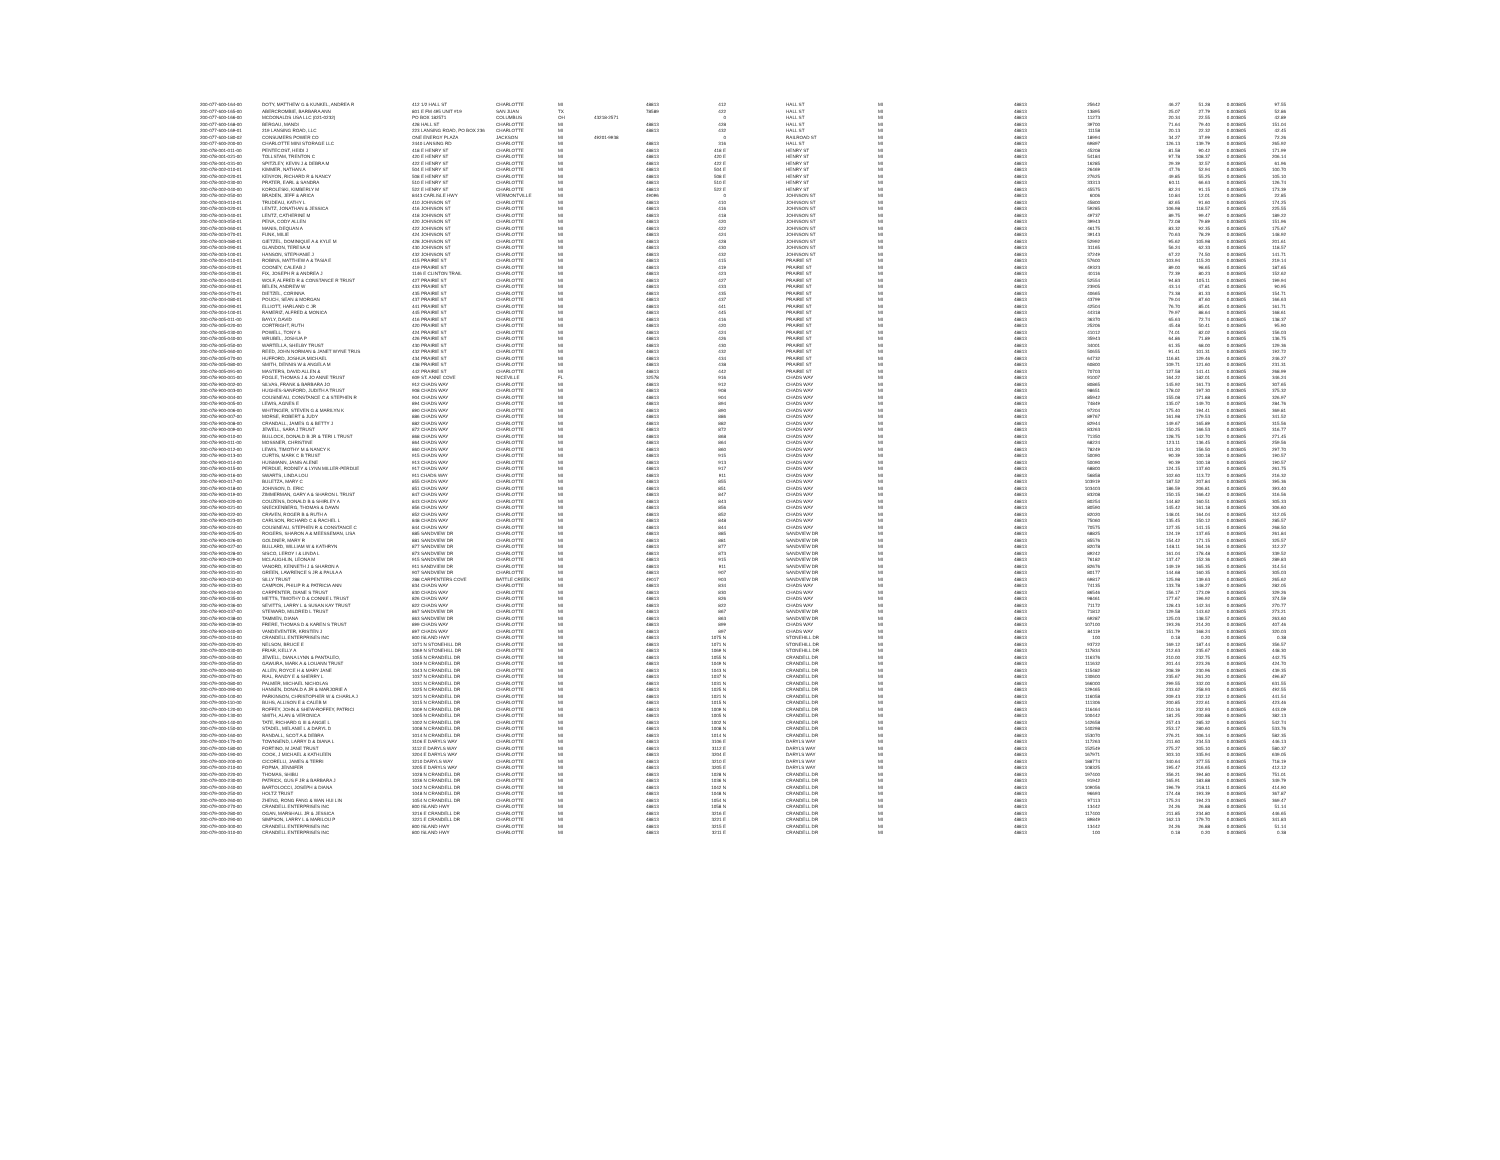| 200-077-600-164-00 | DOTY, MATTHEW G & KUNKEL, ANDREA R | 412 1/2 HALL ST | CHARLOTTE | MI | | 48813 | 412 | HALL ST | MI | 48813 | 25642 | 46.27 | 51.28 | 0.003805 | 97.55 |
| 200-077-600-165-00 | ABERCROMBIE, BARBARA ANN | 801 E FM 495 UNIT #19 | SAN JUAN | TX | | 78589 | 422 | HALL ST | MI | 48813 | 13895 | 25.07 | 27.79 | 0.003805 | 52.86 |
| 200-077-600-166-00 | MCDONALDS USA LLC (021-0232) | PO BOX 182571 | COLUMBUS | OH | 43218-2571 | | 0 | HALL ST | MI | 48813 | 11273 | 20.34 | 22.55 | 0.003805 | 42.89 |
| 200-077-600-168-00 | BERGAU, MANDI | 428 HALL ST | CHARLOTTE | MI | | 48813 | 428 | HALL ST | MI | 48813 | 39700 | 71.64 | 79.40 | 0.003805 | 151.04 |
| 200-077-600-169-01 | 219 LANSING ROAD, LLC | 223 LANSING ROAD, PO BOX 236 | CHARLOTTE | MI | | 48813 | 432 | HALL ST | MI | 48813 | 11158 | 20.13 | 22.32 | 0.003805 | 42.45 |
| 200-077-600-180-02 | CONSUMERS POWER CO | ONE ENERGY PLAZA | JACKSON | MI | 49201-9938 | | 0 | RAILROAD ST | MI | 48813 | 18994 | 34.27 | 37.99 | 0.003805 | 72.26 |
| 200-077-600-200-00 | CHARLOTTE MINI STORAGE LLC | 2440 LANSING RD | CHARLOTTE | MI | | 48813 | 316 | HALL ST | MI | 48813 | 69897 | 126.13 | 139.79 | 0.003805 | 265.92 |
| 200-078-001-011-00 | PENTECOST, HEIDI J | 418 E HENRY ST | CHARLOTTE | MI | | 48813 | 418 E | HENRY ST | MI | 48813 | 45208 | 81.58 | 90.42 | 0.003805 | 171.99 |
| 200-078-001-021-00 | TOLLSTAM, TRENTON C | 420 E HENRY ST | CHARLOTTE | MI | | 48813 | 420 E | HENRY ST | MI | 48813 | 54184 | 97.78 | 108.37 | 0.003805 | 206.14 |
| 200-078-001-031-00 | SPITZLEY, KEVIN J & DEBRA M | 422 E HENRY ST | CHARLOTTE | MI | | 48813 | 422 E | HENRY ST | MI | 48813 | 16285 | 29.39 | 32.57 | 0.003805 | 61.96 |
| 200-078-002-010-01 | KIMMER, NATHAN A | 504 E HENRY ST | CHARLOTTE | MI | | 48813 | 504 E | HENRY ST | MI | 48813 | 26469 | 47.76 | 52.94 | 0.003805 | 100.70 |
| 200-078-002-020-01 | KENYON, RICHARD R & NANCY | 508 E HENRY ST | CHARLOTTE | MI | | 48813 | 508 E | HENRY ST | MI | 48813 | 27625 | 49.85 | 55.25 | 0.003805 | 105.10 |
| 200-078-002-030-00 | PRATER, EARL & SANDRA | 510 E HENRY ST | CHARLOTTE | MI | | 48813 | 510 E | HENRY ST | MI | 48813 | 33313 | 60.11 | 66.63 | 0.003805 | 126.74 |
| 200-078-002-040-00 | KOROLESKI, KIMBERLY M | 522 E HENRY ST | CHARLOTTE | MI | | 48813 | 522 E | HENRY ST | MI | 48813 | 45575 | 82.24 | 91.15 | 0.003805 | 173.39 |
| 200-078-002-050-00 | BRADEN, JEFF & ARICA | 8443 CARLISLE HWY | VERMONTVILLE | MI | | 49096 | 0 | JOHNSON ST | MI | 48813 | 6006 | 10.84 | 12.01 | 0.003805 | 22.85 |
| 200-078-003-010-01 | TRUDEAU, KATHY L | 410 JOHNSON ST | CHARLOTTE | MI | | 48813 | 410 | JOHNSON ST | MI | 48813 | 45800 | 82.65 | 91.60 | 0.003805 | 174.25 |
| 200-078-003-020-01 | LENTZ, JONATHAN & JESSICA | 416 JOHNSON ST | CHARLOTTE | MI | | 48813 | 416 | JOHNSON ST | MI | 48813 | 59285 | 106.98 | 118.57 | 0.003805 | 225.55 |
| 200-078-003-040-01 | LENTZ, CATHERINE M | 418 JOHNSON ST | CHARLOTTE | MI | | 48813 | 418 | JOHNSON ST | MI | 48813 | 49737 | 89.75 | 99.47 | 0.003805 | 189.22 |
| 200-078-003-050-01 | PENA, CODY ALLEN | 420 JOHNSON ST | CHARLOTTE | MI | | 48813 | 420 | JOHNSON ST | MI | 48813 | 39943 | 72.08 | 79.89 | 0.003805 | 151.96 |
| 200-078-003-060-01 | MANIS, DEQUAN A | 422 JOHNSON ST | CHARLOTTE | MI | | 48813 | 422 | JOHNSON ST | MI | 48813 | 46175 | 83.32 | 92.35 | 0.003805 | 175.67 |
| 200-078-003-070-01 | FUNK, MILIE | 424 JOHNSON ST | CHARLOTTE | MI | | 48813 | 424 | JOHNSON ST | MI | 48813 | 39143 | 70.63 | 78.29 | 0.003805 | 148.92 |
| 200-078-003-080-01 | GIETZEL, DOMINIQUE A & KYLE M | 428 JOHNSON ST | CHARLOTTE | MI | | 48813 | 428 | JOHNSON ST | MI | 48813 | 52992 | 95.62 | 105.98 | 0.003805 | 201.61 |
| 200-078-003-090-01 | GLANDON, TERESA M | 430 JOHNSON ST | CHARLOTTE | MI | | 48813 | 430 | JOHNSON ST | MI | 48813 | 31165 | 56.24 | 62.33 | 0.003805 | 118.57 |
| 200-078-003-100-01 | HANSON, STEPHANIE J | 432 JOHNSON ST | CHARLOTTE | MI | | 48813 | 432 | JOHNSON ST | MI | 48813 | 37249 | 67.22 | 74.50 | 0.003805 | 141.71 |
| 200-078-004-010-01 | ROBINS, MATTHEW A & TASIA E | 415 PRAIRIE ST | CHARLOTTE | MI | | 48813 | 415 | PRAIRIE ST | MI | 48813 | 57600 | 103.94 | 115.20 | 0.003805 | 219.14 |
| 200-078-004-020-01 | COONEY, CALEAB J | 419 PRAIRIE ST | CHARLOTTE | MI | | 48813 | 419 | PRAIRIE ST | MI | 48813 | 49323 | 89.00 | 98.65 | 0.003805 | 187.65 |
| 200-078-004-030-01 | FIX, JOSEPH R & ANDREA J | 1146 E CLINTON TRAIL | CHARLOTTE | MI | | 48813 | 423 | PRAIRIE ST | MI | 48813 | 40116 | 72.39 | 80.23 | 0.003805 | 152.62 |
| 200-078-004-040-01 | WOLF, ALFRED R & CONSTANCE R TRUST | 427 PRAIRIE ST | CHARLOTTE | MI | | 48813 | 427 | PRAIRIE ST | MI | 48813 | 52554 | 94.83 | 105.11 | 0.003805 | 199.94 |
| 200-078-004-060-01 | BELEN, ANDREW W | 433 PRAIRIE ST | CHARLOTTE | MI | | 48813 | 433 | PRAIRIE ST | MI | 48813 | 23905 | 43.14 | 47.81 | 0.003805 | 90.95 |
| 200-078-004-070-01 | DIETZEL, CORINNA | 435 PRAIRIE ST | CHARLOTTE | MI | | 48813 | 435 | PRAIRIE ST | MI | 48813 | 40665 | 73.38 | 81.33 | 0.003805 | 154.71 |
| 200-078-004-080-01 | POUCH, SEAN & MORGAN | 437 PRAIRIE ST | CHARLOTTE | MI | | 48813 | 437 | PRAIRIE ST | MI | 48813 | 43799 | 79.04 | 87.60 | 0.003805 | 166.63 |
| 200-078-004-090-01 | ELLIOTT, HARLAND C JR | 441 PRAIRIE ST | CHARLOTTE | MI | | 48813 | 441 | PRAIRIE ST | MI | 48813 | 42504 | 76.70 | 85.01 | 0.003805 | 161.71 |
| 200-078-004-100-01 | RAMERIZ, ALFRED & MONICA | 445 PRAIRIE ST | CHARLOTTE | MI | | 48813 | 445 | PRAIRIE ST | MI | 48813 | 44318 | 79.97 | 88.64 | 0.003805 | 168.61 |
| 200-078-005-011-00 | BAYLY, DAVID | 416 PRAIRIE ST | CHARLOTTE | MI | | 48813 | 416 | PRAIRIE ST | MI | 48813 | 36370 | 65.63 | 72.74 | 0.003805 | 138.37 |
| 200-078-005-020-00 | CORTRIGHT, RUTH | 420 PRAIRIE ST | CHARLOTTE | MI | | 48813 | 420 | PRAIRIE ST | MI | 48813 | 25206 | 45.48 | 50.41 | 0.003805 | 95.90 |
| 200-078-005-030-00 | POWELL, TONY S | 424 PRAIRIE ST | CHARLOTTE | MI | | 48813 | 424 | PRAIRIE ST | MI | 48813 | 41012 | 74.01 | 82.02 | 0.003805 | 156.03 |
| 200-078-005-040-00 | WRUBEL, JOSHUA P | 426 PRAIRIE ST | CHARLOTTE | MI | | 48813 | 426 | PRAIRIE ST | MI | 48813 | 35943 | 64.86 | 71.89 | 0.003805 | 136.75 |
| 200-078-005-050-00 | WARTELLA, SHELBY TRUST | 430 PRAIRIE ST | CHARLOTTE | MI | | 48813 | 430 | PRAIRIE ST | MI | 48813 | 34001 | 61.35 | 68.00 | 0.003805 | 129.36 |
| 200-078-005-060-00 | REED, JOHN NORMAN & JANET WYNE TRUS | 432 PRAIRIE ST | CHARLOTTE | MI | | 48813 | 432 | PRAIRIE ST | MI | 48813 | 50655 | 91.41 | 101.31 | 0.003805 | 192.72 |
| 200-078-005-070-00 | HUFFORD, JOSHUA MICHAEL | 434 PRAIRIE ST | CHARLOTTE | MI | | 48813 | 434 | PRAIRIE ST | MI | 48813 | 64732 | 116.81 | 129.46 | 0.003805 | 246.27 |
| 200-078-005-080-00 | SMITH, DENNIS W & ANGELA M | 438 PRAIRIE ST | CHARLOTTE | MI | | 48813 | 438 | PRAIRIE ST | MI | 48813 | 60800 | 109.71 | 121.60 | 0.003805 | 231.31 |
| 200-078-005-091-00 | MASTERS, DAVID ALLEN & | 442 PRAIRIE ST | CHARLOTTE | MI | | 48813 | 442 | PRAIRIE ST | MI | 48813 | 70703 | 127.58 | 141.41 | 0.003805 | 268.99 |
| 200-078-900-001-00 | FOGLE, THOMAS J & JO ANNE TRUST | 609 ST. ANNE COVE | NICEVILLE | FL | | 32578 | 916 | CHADS WAY | MI | 48813 | 91007 | 164.22 | 182.01 | 0.003805 | 346.24 |
| 200-078-900-002-00 | SILVAS, FRANK & BARBARA JO | 912 CHADS WAY | CHARLOTTE | MI | | 48813 | 912 | CHADS WAY | MI | 48813 | 80865 | 145.92 | 161.73 | 0.003805 | 307.65 |
| 200-078-900-003-00 | HUGHES-SANFORD, JUDITH A TRUST | 908 CHADS WAY | CHARLOTTE | MI | | 48813 | 908 | CHADS WAY | MI | 48813 | 98651 | 178.02 | 197.30 | 0.003805 | 375.32 |
| 200-078-900-004-00 | COUSINEAU, CONSTANCE C & STEPHEN R | 904 CHADS WAY | CHARLOTTE | MI | | 48813 | 904 | CHADS WAY | MI | 48813 | 85942 | 155.08 | 171.88 | 0.003805 | 326.97 |
| 200-078-900-005-00 | LEWIS, AGNES E | 894 CHADS WAY | CHARLOTTE | MI | | 48813 | 894 | CHADS WAY | MI | 48813 | 74849 | 135.07 | 149.70 | 0.003805 | 284.76 |
| 200-078-900-006-00 | WHITINGER, STEVEN G & MARILYN K | 890 CHADS WAY | CHARLOTTE | MI | | 48813 | 890 | CHADS WAY | MI | 48813 | 97204 | 175.40 | 194.41 | 0.003805 | 369.81 |
| 200-078-900-007-00 | MORSE, ROBERT & JUDY | 886 CHADS WAY | CHARLOTTE | MI | | 48813 | 886 | CHADS WAY | MI | 48813 | 89767 | 161.98 | 179.53 | 0.003805 | 341.52 |
| 200-078-900-008-00 | CRANDALL, JAMES G & BETTY J | 882 CHADS WAY | CHARLOTTE | MI | | 48813 | 882 | CHADS WAY | MI | 48813 | 82944 | 149.67 | 165.89 | 0.003805 | 315.56 |
| 200-078-900-009-00 | JEWELL, SARA J TRUST | 872 CHADS WAY | CHARLOTTE | MI | | 48813 | 872 | CHADS WAY | MI | 48813 | 83263 | 150.25 | 166.53 | 0.003805 | 316.77 |
| 200-078-900-010-00 | BULLOCK, DONALD B JR & TERI L TRUST | 868 CHADS WAY | CHARLOTTE | MI | | 48813 | 868 | CHADS WAY | MI | 48813 | 71350 | 128.75 | 142.70 | 0.003805 | 271.45 |
| 200-078-900-011-00 | MOSSNER, CHRISTINE | 864 CHADS WAY | CHARLOTTE | MI | | 48813 | 864 | CHADS WAY | MI | 48813 | 68224 | 123.11 | 136.45 | 0.003805 | 259.56 |
| 200-078-900-012-00 | LEWIS, TIMOTHY M & NANCY K | 860 CHADS WAY | CHARLOTTE | MI | | 48813 | 860 | CHADS WAY | MI | 48813 | 78249 | 141.20 | 156.50 | 0.003805 | 297.70 |
| 200-078-900-013-00 | CURTIS, MARK C B TRUST | 915 CHADS WAY | CHARLOTTE | MI | | 48813 | 915 | CHADS WAY | MI | 48813 | 50090 | 90.39 | 100.18 | 0.003805 | 190.57 |
| 200-078-900-014-00 | HUISMANN, JANIS ALENE | 913 CHADS WAY | CHARLOTTE | MI | | 48813 | 913 | CHADS WAY | MI | 48813 | 50090 | 90.39 | 100.18 | 0.003805 | 190.57 |
| 200-078-900-015-00 | PERDUE, RODNEY & LYNN MILLER-PERDUE | 917 CHADS WAY | CHARLOTTE | MI | | 48813 | 917 | CHADS WAY | MI | 48813 | 68800 | 124.15 | 137.60 | 0.003805 | 261.75 |
| 200-078-900-016-00 | SWARTS, LINDA LOU | 911 CHADS WAY | CHARLOTTE | MI | | 48813 | 911 | CHADS WAY | MI | 48813 | 56858 | 102.60 | 113.72 | 0.003805 | 216.32 |
| 200-078-900-017-00 | BULETZA, MARY C | 855 CHADS WAY | CHARLOTTE | MI | | 48813 | 855 | CHADS WAY | MI | 48813 | 103919 | 187.52 | 207.84 | 0.003805 | 395.36 |
| 200-078-900-018-00 | JOHNSON, D. ERIC | 851 CHADS WAY | CHARLOTTE | MI | | 48813 | 851 | CHADS WAY | MI | 48813 | 103403 | 186.59 | 206.81 | 0.003805 | 393.40 |
| 200-078-900-019-00 | ZIMMERMAN, GARY A & SHARON L TRUST | 847 CHADS WAY | CHARLOTTE | MI | | 48813 | 847 | CHADS WAY | MI | 48813 | 83208 | 150.15 | 166.42 | 0.003805 | 316.56 |
| 200-078-900-020-00 | COUZENS, DONALD B & SHIRLEY A | 843 CHADS WAY | CHARLOTTE | MI | | 48813 | 843 | CHADS WAY | MI | 48813 | 80254 | 144.82 | 160.51 | 0.003805 | 305.33 |
| 200-078-900-021-00 | SNECKENBERG, THOMAS & DAWN | 856 CHADS WAY | CHARLOTTE | MI | | 48813 | 856 | CHADS WAY | MI | 48813 | 80590 | 145.42 | 161.18 | 0.003805 | 306.60 |
| 200-078-900-022-00 | CRAVEN, ROGER B & RUTH A | 852 CHADS WAY | CHARLOTTE | MI | | 48813 | 852 | CHADS WAY | MI | 48813 | 82020 | 148.01 | 164.04 | 0.003805 | 312.05 |
| 200-078-900-023-00 | CARLSON, RICHARD C & RACHEL L | 848 CHADS WAY | CHARLOTTE | MI | | 48813 | 848 | CHADS WAY | MI | 48813 | 75060 | 135.45 | 150.12 | 0.003805 | 285.57 |
| 200-078-900-024-00 | COUSINEAU, STEPHEN R & CONSTANCE C | 844 CHADS WAY | CHARLOTTE | MI | | 48813 | 844 | CHADS WAY | MI | 48813 | 70575 | 127.35 | 141.15 | 0.003805 | 268.50 |
| 200-078-900-025-00 | ROGERS, SHARON A & MEESSEMAN, LISA | 885 SANDVIEW DR | CHARLOTTE | MI | | 48813 | 885 | SANDVIEW DR | MI | 48813 | 68825 | 124.19 | 137.65 | 0.003805 | 261.84 |
| 200-078-900-026-00 | GOLDNER, MARY R | 881 SANDVIEW DR | CHARLOTTE | MI | | 48813 | 881 | SANDVIEW DR | MI | 48813 | 85576 | 154.42 | 171.15 | 0.003805 | 325.57 |
| 200-078-900-027-00 | BULLARD, WILLIAM W & KATHRYN | 877 SANDVIEW DR | CHARLOTTE | MI | | 48813 | 877 | SANDVIEW DR | MI | 48813 | 82078 | 148.11 | 164.16 | 0.003805 | 312.27 |
| 200-078-900-028-00 | SISCO, LEROY I & LINDA L | 873 SANDVIEW DR | CHARLOTTE | MI | | 48813 | 873 | SANDVIEW DR | MI | 48813 | 89242 | 161.04 | 178.48 | 0.003805 | 339.52 |
| 200-078-900-029-00 | MCLAUGHLIN, LEONA M | 915 SANDVIEW DR | CHARLOTTE | MI | | 48813 | 915 | SANDVIEW DR | MI | 48813 | 76182 | 137.47 | 152.36 | 0.003805 | 289.83 |
| 200-078-900-030-00 | VANORD, KENNETH J & SHARON A | 911 SANDVIEW DR | CHARLOTTE | MI | | 48813 | 911 | SANDVIEW DR | MI | 48813 | 82676 | 149.19 | 165.35 | 0.003805 | 314.54 |
| 200-078-900-031-00 | GREEN, LAWRENCE S JR & PAULA A | 907 SANDVIEW DR | CHARLOTTE | MI | | 48813 | 907 | SANDVIEW DR | MI | 48813 | 80177 | 144.68 | 160.35 | 0.003805 | 305.03 |
| 200-078-900-032-00 | SILLY TRUST | 288 CARPENTERS COVE | BATTLE CREEK | MI | | 49017 | 903 | SANDVIEW DR | MI | 48813 | 69817 | 125.98 | 139.63 | 0.003805 | 265.62 |
| 200-078-900-033-00 | CAMPION, PHILIP R & PATRICIA ANN | 834 CHADS WAY | CHARLOTTE | MI | | 48813 | 834 | CHADS WAY | MI | 48813 | 74135 | 133.78 | 148.27 | 0.003805 | 282.05 |
| 200-078-900-034-00 | CARPENTER, DIANE S TRUST | 830 CHADS WAY | CHARLOTTE | MI | | 48813 | 830 | CHADS WAY | MI | 48813 | 86546 | 156.17 | 173.09 | 0.003805 | 329.26 |
| 200-078-900-035-00 | METTS, TIMOTHY D & CONNIE L TRUST | 826 CHADS WAY | CHARLOTTE | MI | | 48813 | 826 | CHADS WAY | MI | 48813 | 98461 | 177.67 | 196.92 | 0.003805 | 374.59 |
| 200-078-900-036-00 | SEVITTS, LARRY L & SUSAN KAY TRUST | 822 CHADS WAY | CHARLOTTE | MI | | 48813 | 822 | CHADS WAY | MI | 48813 | 71172 | 128.43 | 142.34 | 0.003805 | 270.77 |
| 200-078-900-037-00 | STEWARD, MILDRED L TRUST | 867 SANDVIEW DR | CHARLOTTE | MI | | 48813 | 867 | SANDVIEW DR | MI | 48813 | 71812 | 129.58 | 143.62 | 0.003805 | 273.21 |
| 200-078-900-038-00 | TAMMEN, DIANA | 863 SANDVIEW DR | CHARLOTTE | MI | | 48813 | 863 | SANDVIEW DR | MI | 48813 | 69287 | 125.03 | 138.57 | 0.003805 | 263.60 |
| 200-078-900-039-00 | FRERE, THOMAS D & KAREN S TRUST | 899 CHADS WAY | CHARLOTTE | MI | | 48813 | 899 | CHADS WAY | MI | 48813 | 107100 | 193.26 | 214.20 | 0.003805 | 407.46 |
| 200-078-900-040-00 | VANDEVENTER, KRISTEN J | 897 CHADS WAY | CHARLOTTE | MI | | 48813 | 897 | CHADS WAY | MI | 48813 | 84119 | 151.79 | 168.24 | 0.003805 | 320.03 |
| 200-079-000-010-00 | CRANDELL ENTERPRISES INC | 800 ISLAND HWY | CHARLOTTE | MI | | 48813 | 1075 N | STONEHILL DR | MI | 48813 | 100 | 0.18 | 0.20 | 0.003805 | 0.38 |
| 200-079-000-020-00 | NELSON, BRUCE E | 1071 N STONEHILL DR | CHARLOTTE | MI | | 48813 | 1071 N | STONEHILL DR | MI | 48813 | 93722 | 169.12 | 187.44 | 0.003805 | 356.57 |
| 200-079-000-030-00 | FRIAR, KELLY A | 1069 N STONEHILL DR | CHARLOTTE | MI | | 48813 | 1069 N | STONEHILL DR | MI | 48813 | 117834 | 212.63 | 235.67 | 0.003805 | 448.30 |
| 200-079-000-040-00 | JEWELL, DIANA LYNN & PANTALEO, | 1055 N CRANDELL DR | CHARLOTTE | MI | | 48813 | 1055 N | CRANDELL DR | MI | 48813 | 116376 | 210.00 | 232.75 | 0.003805 | 442.75 |
| 200-079-000-050-00 | GAWURA, MARK A & LOUANN TRUST | 1049 N CRANDELL DR | CHARLOTTE | MI | | 48813 | 1049 N | CRANDELL DR | MI | 48813 | 111632 | 201.44 | 223.26 | 0.003805 | 424.70 |
| 200-079-000-060-00 | ALLEN, ROYCE H & MARY JANE | 1043 N CRANDELL DR | CHARLOTTE | MI | | 48813 | 1043 N | CRANDELL DR | MI | 48813 | 115482 | 208.39 | 230.96 | 0.003805 | 439.35 |
| 200-079-000-070-00 | RIAL, RANDY E & SHERRY L | 1037 N CRANDELL DR | CHARLOTTE | MI | | 48813 | 1037 N | CRANDELL DR | MI | 48813 | 130600 | 235.67 | 261.20 | 0.003805 | 496.87 |
| 200-079-000-080-00 | PALMER, MICHAEL NICHOLAS | 1031 N CRANDELL DR | CHARLOTTE | MI | | 48813 | 1031 N | CRANDELL DR | MI | 48813 | 166000 | 299.55 | 332.00 | 0.003805 | 631.55 |
| 200-079-000-090-00 | HANSEN, DONALD A JR & MARJORIE A | 1025 N CRANDELL DR | CHARLOTTE | MI | | 48813 | 1025 N | CRANDELL DR | MI | 48813 | 129465 | 233.62 | 258.93 | 0.003805 | 492.55 |
| 200-079-000-100-00 | PARKINSON, CHRISTOPHER W & CHARLA J | 1021 N CRANDELL DR | CHARLOTTE | MI | | 48813 | 1021 N | CRANDELL DR | MI | 48813 | 116058 | 209.43 | 232.12 | 0.003805 | 441.54 |
| 200-079-000-110-00 | BUHS, ALLISON E & CALEB M | 1015 N CRANDELL DR | CHARLOTTE | MI | | 48813 | 1015 N | CRANDELL DR | MI | 48813 | 111306 | 200.85 | 222.61 | 0.003805 | 423.46 |
| 200-079-000-120-00 | ROFFEY, JOHN & SHEW-ROFFEY, PATRICI | 1009 N CRANDELL DR | CHARLOTTE | MI | | 48813 | 1009 N | CRANDELL DR | MI | 48813 | 116464 | 210.16 | 232.93 | 0.003805 | 443.09 |
| 200-079-000-130-00 | SMITH, ALAN & VERONICA | 1005 N CRANDELL DR | CHARLOTTE | MI | | 48813 | 1005 N | CRANDELL DR | MI | 48813 | 100442 | 181.25 | 200.88 | 0.003805 | 382.13 |
| 200-079-000-140-00 | TATE, RICHARD G III & ANGIE L | 1002 N CRANDELL DR | CHARLOTTE | MI | | 48813 | 1002 N | CRANDELL DR | MI | 48813 | 142658 | 257.43 | 285.32 | 0.003805 | 542.74 |
| 200-079-000-150-00 | STADEL, MELANIE L & DARYL D | 1008 N CRANDELL DR | CHARLOTTE | MI | | 48813 | 1008 N | CRANDELL DR | MI | 48813 | 140298 | 253.17 | 280.60 | 0.003805 | 533.76 |
| 200-079-000-160-00 | RANDALL, SCOT A & DEBRA | 1014 N CRANDELL DR | CHARLOTTE | MI | | 48813 | 1014 N | CRANDELL DR | MI | 48813 | 153070 | 276.21 | 306.14 | 0.003805 | 582.35 |
| 200-079-000-170-00 | TOWNSEND, LARRY D & DIANA L | 3106 E DARYLS WAY | CHARLOTTE | MI | | 48813 | 3106 E | DARYLS WAY | MI | 48813 | 117263 | 211.60 | 234.53 | 0.003805 | 446.13 |
| 200-079-000-180-00 | FORTINO, M JANE TRUST | 3112 E DARYLS WAY | CHARLOTTE | MI | | 48813 | 3112 E | DARYLS WAY | MI | 48813 | 152549 | 275.27 | 305.10 | 0.003805 | 580.37 |
| 200-079-000-190-00 | COOK, J MICHAEL & KATHLEEN | 3204 E DARYLS WAY | CHARLOTTE | MI | | 48813 | 3204 E | DARYLS WAY | MI | 48813 | 167971 | 303.10 | 335.94 | 0.003805 | 639.05 |
| 200-079-000-200-00 | CICORELLI, JAMES & TERRI | 3210 DARYLS WAY | CHARLOTTE | MI | | 48813 | 3210 E | DARYLS WAY | MI | 48813 | 188774 | 340.64 | 377.55 | 0.003805 | 718.19 |
| 200-079-000-210-00 | FOPMA, JENNIFER | 3205 E DARYLS WAY | CHARLOTTE | MI | | 48813 | 3205 E | DARYLS WAY | MI | 48813 | 108325 | 195.47 | 216.65 | 0.003805 | 412.12 |
| 200-079-000-220-00 | THOMAS, SHIBU | 1028 N CRANDELL DR | CHARLOTTE | MI | | 48813 | 1028 N | CRANDELL DR | MI | 48813 | 197400 | 356.21 | 394.80 | 0.003805 | 751.01 |
| 200-079-000-230-00 | PATRICK, GUS F JR & BARBARA J | 1036 N CRANDELL DR | CHARLOTTE | MI | | 48813 | 1036 N | CRANDELL DR | MI | 48813 | 91942 | 165.91 | 183.88 | 0.003805 | 349.79 |
| 200-079-000-240-00 | BARTOLOCCI, JOSEPH & DIANA | 1042 N CRANDELL DR | CHARLOTTE | MI | | 48813 | 1042 N | CRANDELL DR | MI | 48813 | 109056 | 196.79 | 218.11 | 0.003805 | 414.90 |
| 200-079-000-250-00 | HOLTZ TRUST | 1048 N CRANDELL DR | CHARLOTTE | MI | | 48813 | 1048 N | CRANDELL DR | MI | 48813 | 96693 | 174.48 | 193.39 | 0.003805 | 367.87 |
| 200-079-000-260-00 | ZHENG, RONG FANG & WAN HUI LIN | 1054 N CRANDELL DR | CHARLOTTE | MI | | 48813 | 1054 N | CRANDELL DR | MI | 48813 | 97113 | 175.24 | 194.23 | 0.003805 | 369.47 |
| 200-079-000-270-00 | CRANDELL ENTERPRISES INC | 800 ISLAND HWY | CHARLOTTE | MI | | 48813 | 1058 N | CRANDELL DR | MI | 48813 | 13442 | 24.26 | 26.88 | 0.003805 | 51.14 |
| 200-079-000-280-00 | OGAN, MARSHALL JR & JESSICA | 3216 E CRANDELL DR | CHARLOTTE | MI | | 48813 | 3216 E | CRANDELL DR | MI | 48813 | 117400 | 211.85 | 234.80 | 0.003805 | 446.65 |
| 200-079-000-290-00 | SIMPSON, LARRY L & MARILOU P | 3221 E CRANDELL DR | CHARLOTTE | MI | | 48813 | 3221 E | CRANDELL DR | MI | 48813 | 89849 | 162.13 | 179.70 | 0.003805 | 341.83 |
| 200-079-000-300-00 | CRANDELL ENTERPRISES INC | 800 ISLAND HWY | CHARLOTTE | MI | | 48813 | 3215 E | CRANDELL DR | MI | 48813 | 13442 | 24.26 | 26.88 | 0.003805 | 51.14 |
| 200-079-000-310-00 | CRANDELL ENTERPRISES INC | 800 ISLAND HWY | CHARLOTTE | MI | | 48813 | 3211 E | CRANDELL DR | MI | 48813 | 100 | 0.18 | 0.20 | 0.003805 | 0.38 |